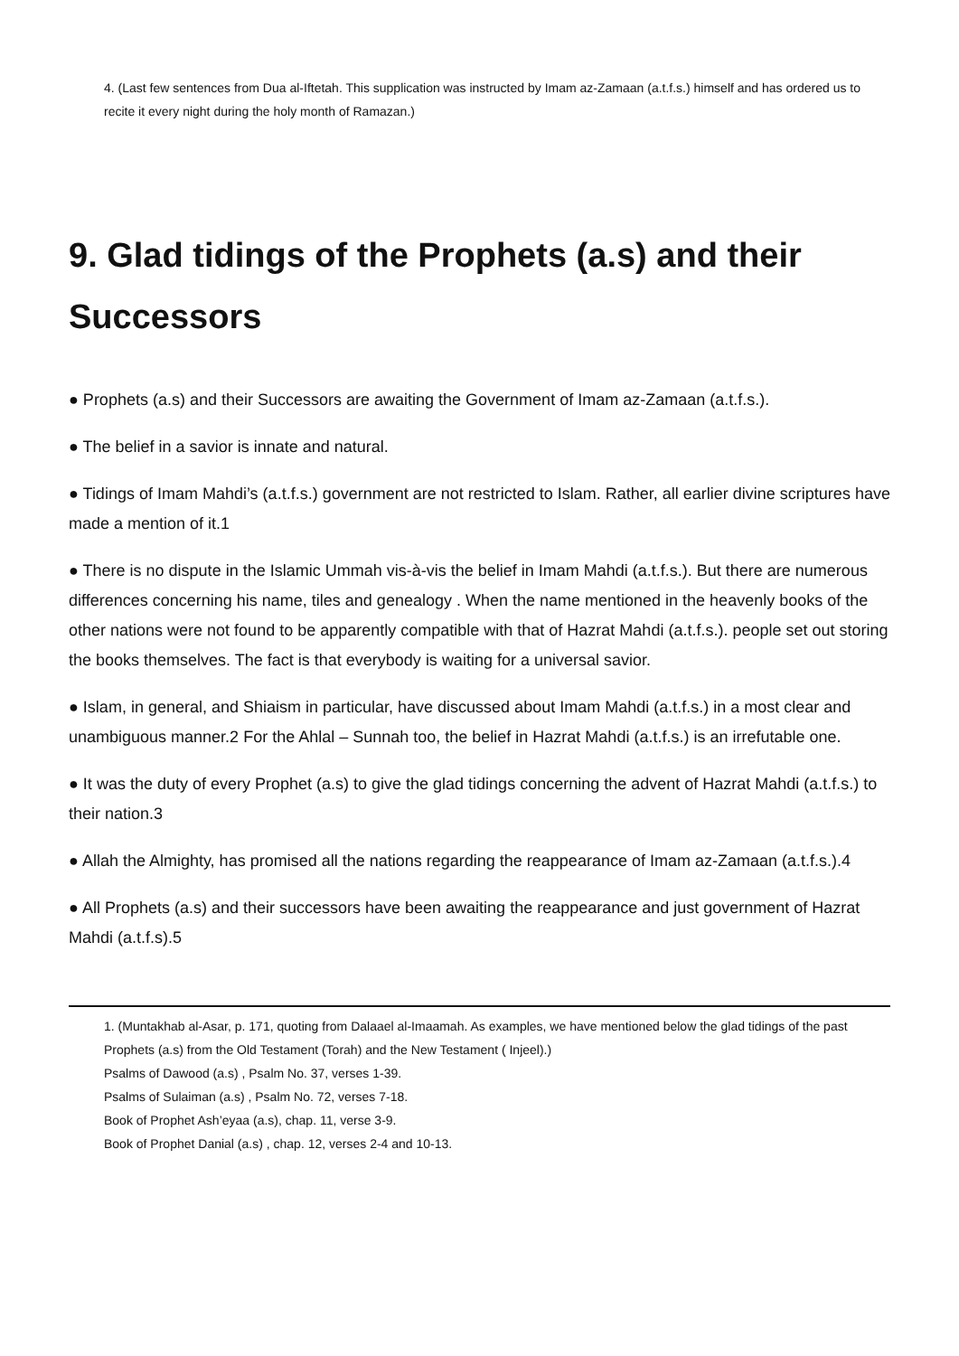4. (Last few sentences from Dua al-Iftetah. This supplication was instructed by Imam az-Zamaan (a.t.f.s.) himself and has ordered us to recite it every night during the holy month of Ramazan.)
9. Glad tidings of the Prophets (a.s) and their Successors
● Prophets (a.s) and their Successors are awaiting the Government of Imam az-Zamaan (a.t.f.s.).
● The belief in a savior is innate and natural.
● Tidings of Imam Mahdi’s (a.t.f.s.) government are not restricted to Islam. Rather, all earlier divine scriptures have made a mention of it.1
● There is no dispute in the Islamic Ummah vis-à-vis the belief in Imam Mahdi (a.t.f.s.). But there are numerous differences concerning his name, tiles and genealogy . When the name mentioned in the heavenly books of the other nations were not found to be apparently compatible with that of Hazrat Mahdi (a.t.f.s.). people set out storing the books themselves. The fact is that everybody is waiting for a universal savior.
● Islam, in general, and Shiaism in particular, have discussed about Imam Mahdi (a.t.f.s.) in a most clear and unambiguous manner.2 For the Ahlal – Sunnah too, the belief in Hazrat Mahdi (a.t.f.s.) is an irrefutable one.
● It was the duty of every Prophet (a.s) to give the glad tidings concerning the advent of Hazrat Mahdi (a.t.f.s.) to their nation.3
● Allah the Almighty, has promised all the nations regarding the reappearance of Imam az-Zamaan (a.t.f.s.).4
● All Prophets (a.s) and their successors have been awaiting the reappearance and just government of Hazrat Mahdi (a.t.f.s).5
1. (Muntakhab al-Asar, p. 171, quoting from Dalaael al-Imaamah. As examples, we have mentioned below the glad tidings of the past Prophets (a.s) from the Old Testament (Torah) and the New Testament ( Injeel).)
Psalms of Dawood (a.s) , Psalm No. 37, verses 1-39.
Psalms of Sulaiman (a.s) , Psalm No. 72, verses 7-18.
Book of Prophet Ash’eyaa (a.s), chap. 11, verse 3-9.
Book of Prophet Danial (a.s) , chap. 12, verses 2-4 and 10-13.